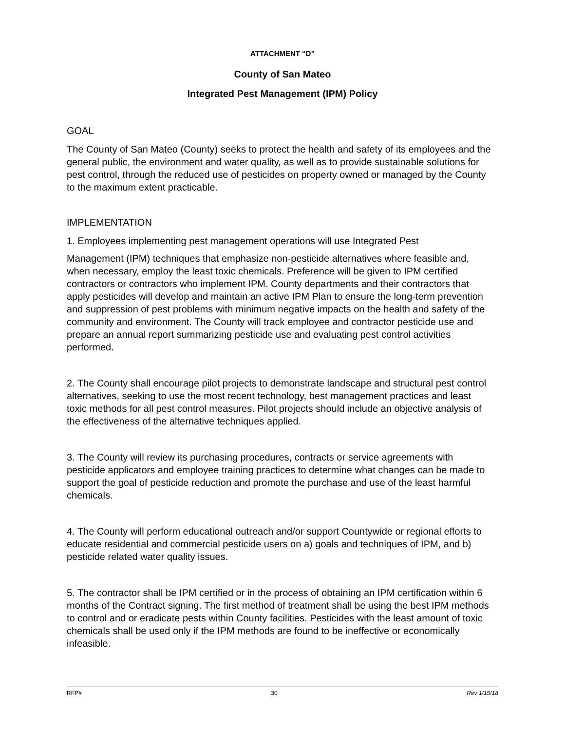ATTACHMENT “D”
County of San Mateo
Integrated Pest Management (IPM) Policy
GOAL
The County of San Mateo (County) seeks to protect the health and safety of its employees and the general public, the environment and water quality, as well as to provide sustainable solutions for pest control, through the reduced use of pesticides on property owned or managed by the County to the maximum extent practicable.
IMPLEMENTATION
1. Employees implementing pest management operations will use Integrated Pest
Management (IPM) techniques that emphasize non-pesticide alternatives where feasible and, when necessary, employ the least toxic chemicals. Preference will be given to IPM certified contractors or contractors who implement IPM. County departments and their contractors that apply pesticides will develop and maintain an active IPM Plan to ensure the long-term prevention and suppression of pest problems with minimum negative impacts on the health and safety of the community and environment. The County will track employee and contractor pesticide use and prepare an annual report summarizing pesticide use and evaluating pest control activities performed.
2. The County shall encourage pilot projects to demonstrate landscape and structural pest control alternatives, seeking to use the most recent technology, best management practices and least toxic methods for all pest control measures. Pilot projects should include an objective analysis of the effectiveness of the alternative techniques applied.
3. The County will review its purchasing procedures, contracts or service agreements with pesticide applicators and employee training practices to determine what changes can be made to support the goal of pesticide reduction and promote the purchase and use of the least harmful chemicals.
4. The County will perform educational outreach and/or support Countywide or regional efforts to educate residential and commercial pesticide users on a) goals and techniques of IPM, and b) pesticide related water quality issues.
5. The contractor shall be IPM certified or in the process of obtaining an IPM certification within 6 months of the Contract signing. The first method of treatment shall be using the best IPM methods to control and or eradicate pests within County facilities. Pesticides with the least amount of toxic chemicals shall be used only if the IPM methods are found to be ineffective or economically infeasible.
RFP# 30 Rev 1/15/18